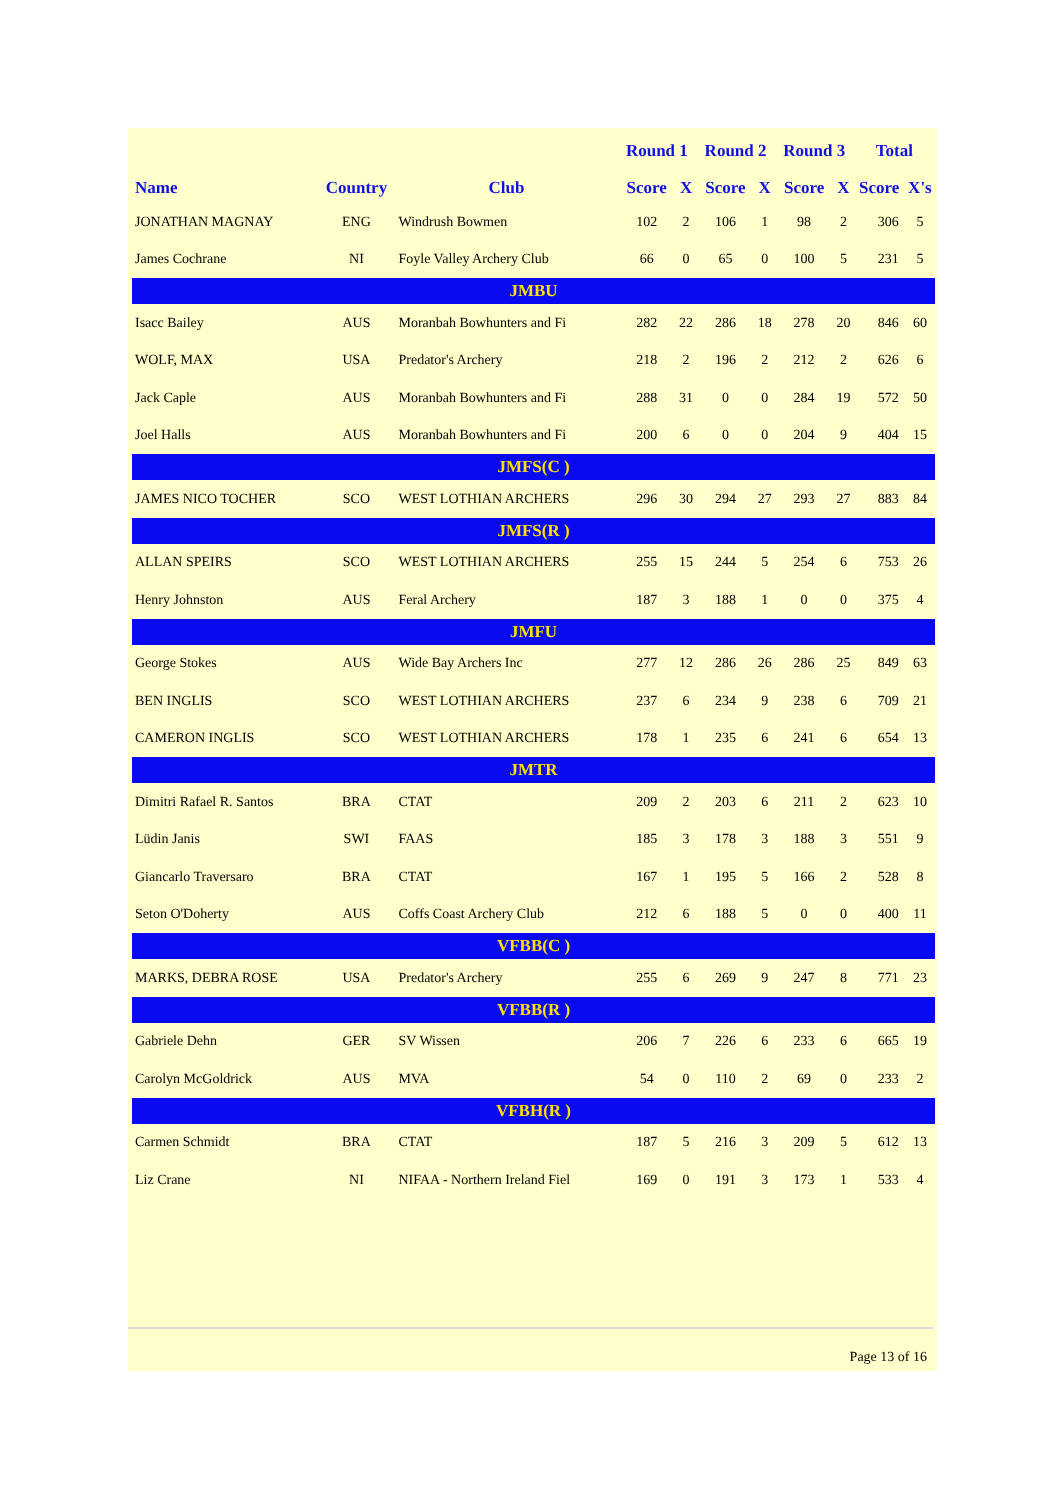| | | | Round 1 | | Round 2 | | Round 3 | | Total | |
| --- | --- | --- | --- | --- | --- | --- | --- | --- | --- | --- |
| Name | Country | Club | Score | X | Score | X | Score | X | Score | X's |
| JONATHAN MAGNAY | ENG | Windrush Bowmen | 102 | 2 | 106 | 1 | 98 | 2 | 306 | 5 |
| James Cochrane | NI | Foyle Valley Archery Club | 66 | 0 | 65 | 0 | 100 | 5 | 231 | 5 |
| JMBU | | | | | | | | | | |
| Isacc Bailey | AUS | Moranbah Bowhunters and Fi | 282 | 22 | 286 | 18 | 278 | 20 | 846 | 60 |
| WOLF, MAX | USA | Predator's Archery | 218 | 2 | 196 | 2 | 212 | 2 | 626 | 6 |
| Jack Caple | AUS | Moranbah Bowhunters and Fi | 288 | 31 | 0 | 0 | 284 | 19 | 572 | 50 |
| Joel Halls | AUS | Moranbah Bowhunters and Fi | 200 | 6 | 0 | 0 | 204 | 9 | 404 | 15 |
| JMFS(C ) | | | | | | | | | | |
| JAMES NICO TOCHER | SCO | WEST LOTHIAN ARCHERS | 296 | 30 | 294 | 27 | 293 | 27 | 883 | 84 |
| JMFS(R ) | | | | | | | | | | |
| ALLAN SPEIRS | SCO | WEST LOTHIAN ARCHERS | 255 | 15 | 244 | 5 | 254 | 6 | 753 | 26 |
| Henry Johnston | AUS | Feral Archery | 187 | 3 | 188 | 1 | 0 | 0 | 375 | 4 |
| JMFU | | | | | | | | | | |
| George Stokes | AUS | Wide Bay Archers Inc | 277 | 12 | 286 | 26 | 286 | 25 | 849 | 63 |
| BEN INGLIS | SCO | WEST LOTHIAN ARCHERS | 237 | 6 | 234 | 9 | 238 | 6 | 709 | 21 |
| CAMERON INGLIS | SCO | WEST LOTHIAN ARCHERS | 178 | 1 | 235 | 6 | 241 | 6 | 654 | 13 |
| JMTR | | | | | | | | | | |
| Dimitri Rafael R. Santos | BRA | CTAT | 209 | 2 | 203 | 6 | 211 | 2 | 623 | 10 |
| Lüdin Janis | SWI | FAAS | 185 | 3 | 178 | 3 | 188 | 3 | 551 | 9 |
| Giancarlo Traversaro | BRA | CTAT | 167 | 1 | 195 | 5 | 166 | 2 | 528 | 8 |
| Seton O'Doherty | AUS | Coffs Coast Archery Club | 212 | 6 | 188 | 5 | 0 | 0 | 400 | 11 |
| VFBB(C ) | | | | | | | | | | |
| MARKS, DEBRA ROSE | USA | Predator's Archery | 255 | 6 | 269 | 9 | 247 | 8 | 771 | 23 |
| VFBB(R ) | | | | | | | | | | |
| Gabriele Dehn | GER | SV Wissen | 206 | 7 | 226 | 6 | 233 | 6 | 665 | 19 |
| Carolyn McGoldrick | AUS | MVA | 54 | 0 | 110 | 2 | 69 | 0 | 233 | 2 |
| VFBH(R ) | | | | | | | | | | |
| Carmen Schmidt | BRA | CTAT | 187 | 5 | 216 | 3 | 209 | 5 | 612 | 13 |
| Liz Crane | NI | NIFAA - Northern Ireland Fiel | 169 | 0 | 191 | 3 | 173 | 1 | 533 | 4 |
Page 13 of 16